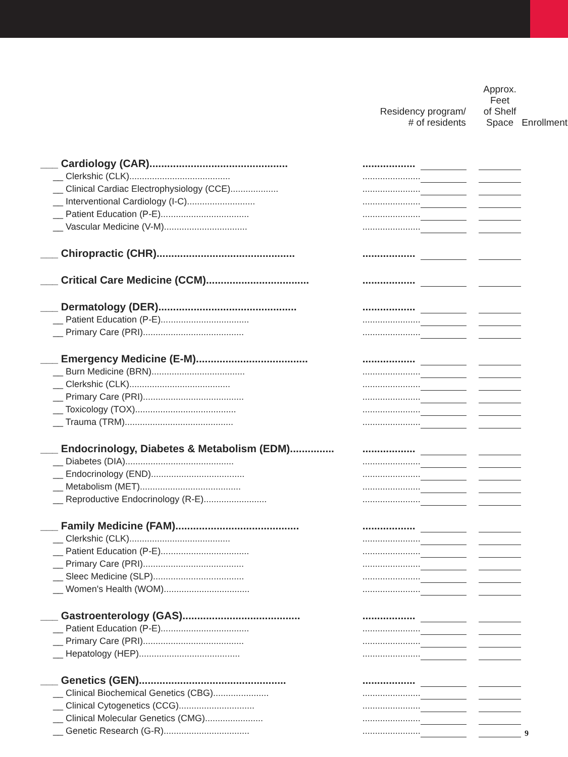| | Residency program/ # of residents | | | Approx. Feet of Shelf Space | Enrollment |
| --- | --- | --- | --- | --- | --- |
| ___ Cardiology (CAR)............................................... | .................. | | | | |
| __ Clerkshic (CLK)........................................ | ....................... | | | | |
| __ Clinical Cardiac Electrophysiology (CCE)................... | ....................... | | | | |
| __ Interventional Cardiology (I-C)........................... | ....................... | | | | |
| __ Patient Education (P-E)................................... | ....................... | | | | |
| __ Vascular Medicine (V-M)................................. | ....................... | | | | |
| ___ Chiropractic (CHR)............................................... | .................. | | | | |
| ___ Critical Care Medicine (CCM)................................... | .................. | | | | |
| ___ Dermatology (DER)............................................... | .................. | | | | |
| __ Patient Education (P-E)................................... | ....................... | | | | |
| __ Primary Care (PRI)........................................ | ....................... | | | | |
| ___ Emergency Medicine (E-M)...................................... | .................. | | | | |
| __ Burn Medicine (BRN)..................................... | ....................... | | | | |
| __ Clerkshic (CLK)........................................ | ....................... | | | | |
| __ Primary Care (PRI)........................................ | ....................... | | | | |
| __ Toxicology (TOX)........................................ | ....................... | | | | |
| __ Trauma (TRM)........................................... | ....................... | | | | |
| ___ Endocrinology, Diabetes & Metabolism (EDM)............... | .................. | | | | |
| __ Diabetes (DIA)........................................... | ....................... | | | | |
| __ Endocrinology (END)..................................... | ....................... | | | | |
| __ Metabolism (MET)........................................ | ....................... | | | | |
| __ Reproductive Endocrinology (R-E)......................... | ....................... | | | | |
| ___ Family Medicine (FAM).......................................... | .................. | | | | |
| __ Clerkshic (CLK)........................................ | ....................... | | | | |
| __ Patient Education (P-E)................................... | ....................... | | | | |
| __ Primary Care (PRI)........................................ | ....................... | | | | |
| __ Sleec Medicine (SLP).................................... | ....................... | | | | |
| __ Women's Health (WOM).................................. | ....................... | | | | |
| ___ Gastroenterology (GAS)........................................ | .................. | | | | |
| __ Patient Education (P-E)................................... | ....................... | | | | |
| __ Primary Care (PRI)........................................ | ....................... | | | | |
| __ Hepatology (HEP)........................................ | ....................... | | | | |
| ___ Genetics (GEN).................................................. | .................. | | | | |
| __ Clinical Biochemical Genetics (CBG)...................... | ....................... | | | | |
| __ Clinical Cytogenetics (CCG).............................. | ....................... | | | | |
| __ Clinical Molecular Genetics (CMG)....................... | ....................... | | | | |
| __ Genetic Research (G-R).................................. | ....................... | | | | |
9